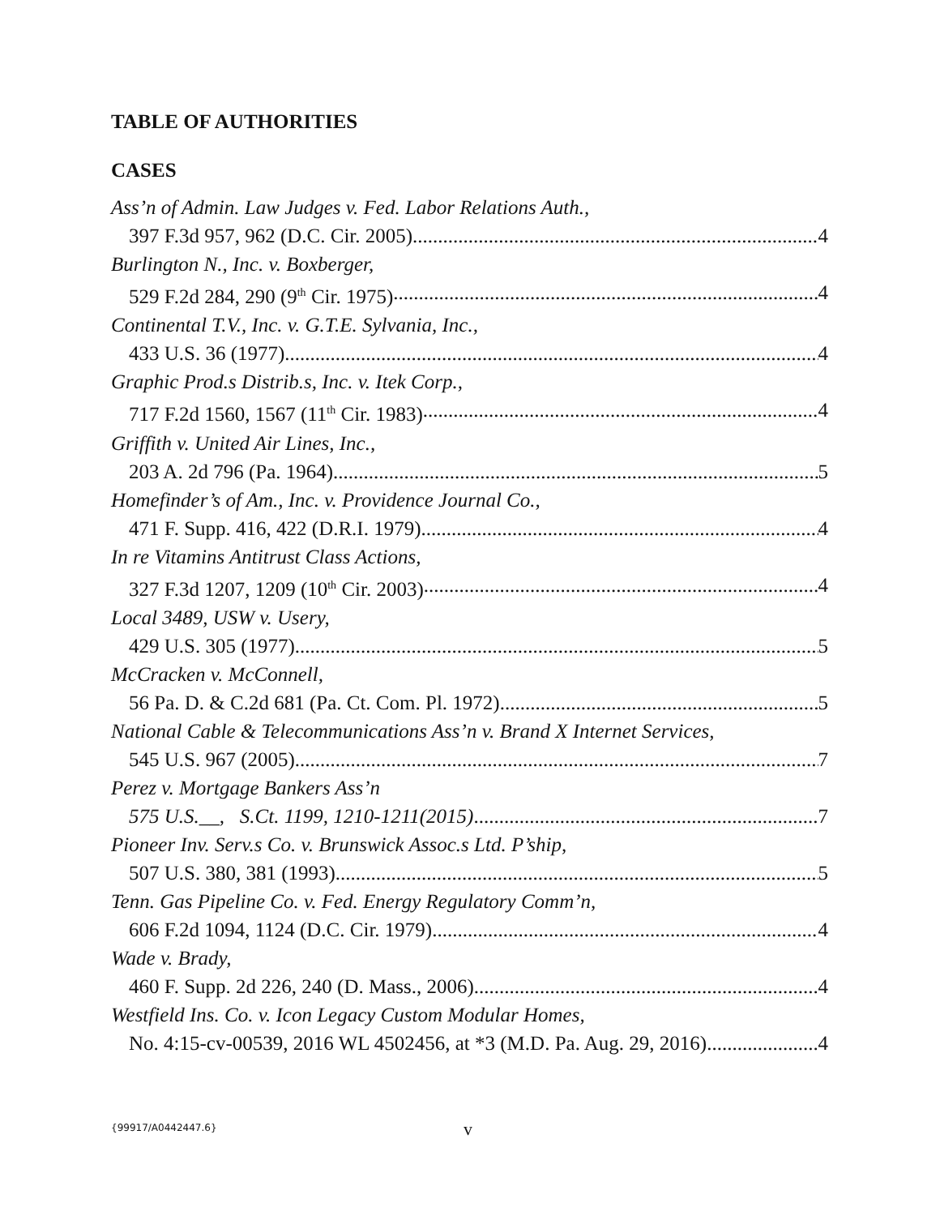TABLE OF AUTHORITIES
CASES
Ass’n of Admin. Law Judges v. Fed. Labor Relations Auth.,
397 F.3d 957, 962 (D.C. Cir. 2005) 4
Burlington N., Inc. v. Boxberger,
529 F.2d 284, 290 (9<sup>th</sup> Cir. 1975) 4
Continental T.V., Inc. v. G.T.E. Sylvania, Inc.,
433 U.S. 36 (1977) 4
Graphic Prod.s Distrib.s, Inc. v. Itek Corp.,
717 F.2d 1560, 1567 (11<sup>th</sup> Cir. 1983) 4
Griffith v. United Air Lines, Inc.,
203 A. 2d 796 (Pa. 1964) 5
Homefinder’s of Am., Inc. v. Providence Journal Co.,
471 F. Supp. 416, 422 (D.R.I. 1979) 4
In re Vitamins Antitrust Class Actions,
327 F.3d 1207, 1209 (10<sup>th</sup> Cir. 2003) 4
Local 3489, USW v. Usery,
429 U.S. 305 (1977) 5
McCracken v. McConnell,
56 Pa. D. & C.2d 681 (Pa. Ct. Com. Pl. 1972) 5
National Cable & Telecommunications Ass’n v. Brand X Internet Services,
545 U.S. 967 (2005) 7
Perez v. Mortgage Bankers Ass’n
575 U.S.__, S.Ct. 1199, 1210-1211(2015) 7
Pioneer Inv. Serv.s Co. v. Brunswick Assoc.s Ltd. P’ship,
507 U.S. 380, 381 (1993) 5
Tenn. Gas Pipeline Co. v. Fed. Energy Regulatory Comm’n,
606 F.2d 1094, 1124 (D.C. Cir. 1979) 4
Wade v. Brady,
460 F. Supp. 2d 226, 240 (D. Mass., 2006) 4
Westfield Ins. Co. v. Icon Legacy Custom Modular Homes,
No. 4:15-cv-00539, 2016 WL 4502456, at *3 (M.D. Pa. Aug. 29, 2016) 4
{99917/A0442447.6} v